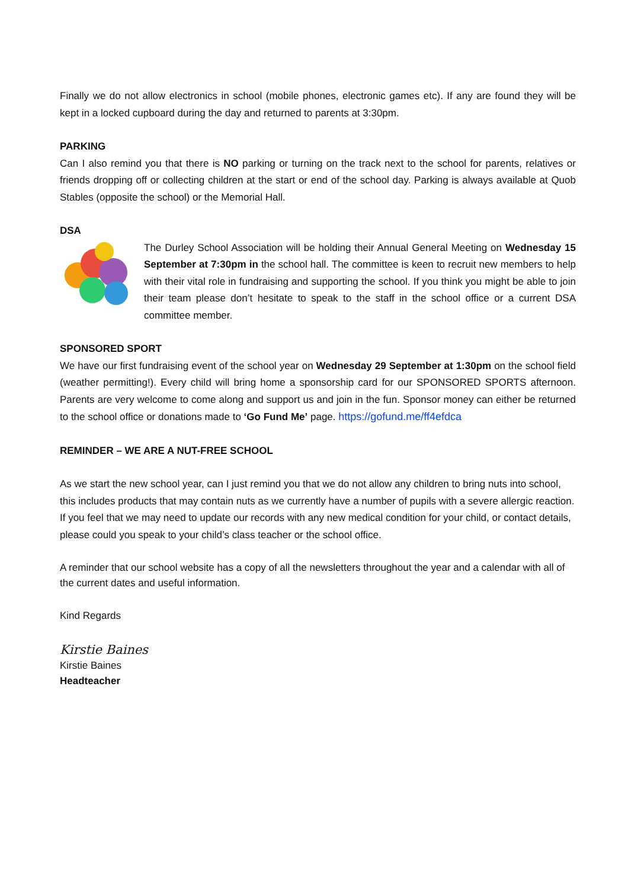Finally we do not allow electronics in school (mobile phones, electronic games etc). If any are found they will be kept in a locked cupboard during the day and returned to parents at 3:30pm.
PARKING
Can I also remind you that there is NO parking or turning on the track next to the school for parents, relatives or friends dropping off or collecting children at the start or end of the school day. Parking is always available at Quob Stables (opposite the school) or the Memorial Hall.
DSA
The Durley School Association will be holding their Annual General Meeting on Wednesday 15 September at 7:30pm in the school hall. The committee is keen to recruit new members to help with their vital role in fundraising and supporting the school. If you think you might be able to join their team please don’t hesitate to speak to the staff in the school office or a current DSA committee member.
SPONSORED SPORT
We have our first fundraising event of the school year on Wednesday 29 September at 1:30pm on the school field (weather permitting!). Every child will bring home a sponsorship card for our SPONSORED SPORTS afternoon. Parents are very welcome to come along and support us and join in the fun. Sponsor money can either be returned to the school office or donations made to ‘Go Fund Me’ page. https://gofund.me/ff4efdca
REMINDER – WE ARE A NUT-FREE SCHOOL
As we start the new school year, can I just remind you that we do not allow any children to bring nuts into school, this includes products that may contain nuts as we currently have a number of pupils with a severe allergic reaction.
If you feel that we may need to update our records with any new medical condition for your child, or contact details, please could you speak to your child’s class teacher or the school office.
A reminder that our school website has a copy of all the newsletters throughout the year and a calendar with all of the current dates and useful information.
Kind Regards
Kirstie Baines
Kirstie Baines
Headteacher